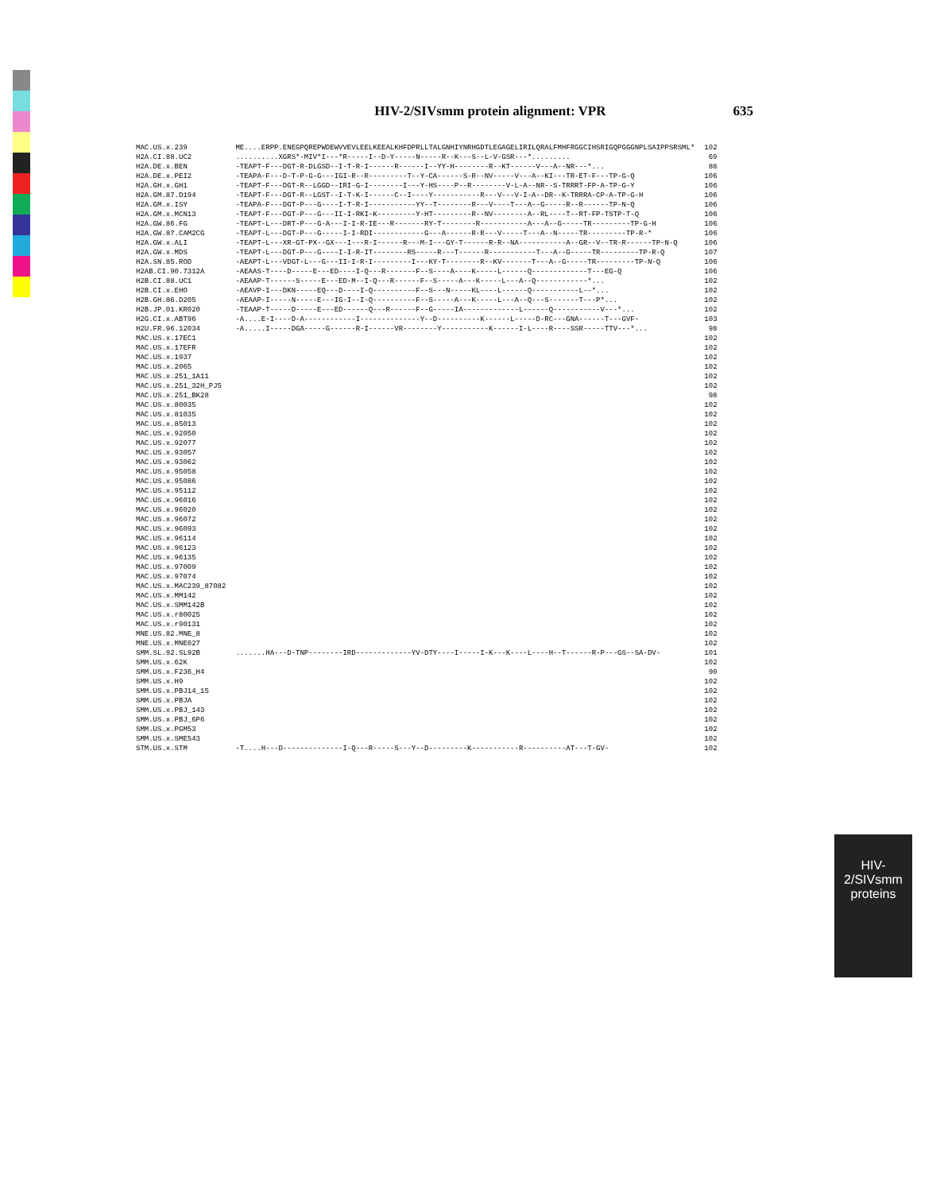HIV-2/SIVsmm protein alignment: VPR 635
HIV-2/SIVsmm
proteins
| MAC.US.x.239 | ME....ERPP.ENEGPQREPWDEWVVEVLEELKEEALKHFDPRLLTALGNHIYNRHGDTLEGAGELIRILQRALFMHFRGGCIHSRIGQPGGGNPLSAIPPSRSML* | 102 |
| H2A.CI.88.UC2 | ..........XGRS*-MIV*I---*R-----I--D-Y-----N-----R--K---S--L-V-GSR---*......... | 69 |
| H2A.DE.x.BEN | -TEAPT-F---DGT-R-DLGSD--I-T-R-I------R------I--YY-H--------R--KT------V---A--NR---*... | 88 |
| H2A.DE.x.PEI2 | -TEAPA-F---D-T-P-G-G---IGI-R--R---------T--Y-CA------S-R--NV-----V---A--KI---TR-ET-F---TP-G-Q | 106 |
| H2A.GH.x.GH1 | -TEAPT-F---DGT-R--LGGD--IRI-G-I--------I---Y-HS----P--R--------V-L-A--NR--S-TRRRT-FP-A-TP-G-Y | 106 |
| H2A.GM.87.D194 | -TEAPT-F---DGT-R--LGST--I-T-K-I------C--I----Y-----------R---V---V-I-A--DR--K-TRRRA-CP-A-TP-G-H | 106 |
| H2A.GM.x.ISY | -TEAPA-F---DGT-P---G----I-T-R-I-----------YY--T--------R---V----T---A--G-----R--R------TP-N-Q | 106 |
| H2A.GM.x.MCN13 | -TEAPT-F---DGT-P---G---II-I-RKI-K---------Y-HT---------R--NV--------A--RL----T--RT-FP-TSTP-T-Q | 106 |
| H2A.GW.86.FG | -TEAPT-L---DRT-P---G-A---I-I-R-IE---R-------RY-T--------R-----------A---A--G-----TR---------TP-G-H | 106 |
| H2A.GW.87.CAM2CG | -TEAPT-L---DGT-P---G-----I-I-RDI------------G---A------R-R---V-----T---A--N-----TR---------TP-R-* | 106 |
| H2A.GW.x.ALI | -TEAPT-L---XR-GT-PX--GX---I---R-I------R---M-I---GY-T------R-R--NA-----------A--GR--V--TR-R------TP-N-Q | 106 |
| H2A.GW.x.MDS | -TEAPT-L---DGT-P---G----I-I-R-IT--------RS-----R---T------R-----------T---A--G-----TR---------TP-R-Q | 107 |
| H2A.SN.85.ROD | -AEAPT-L---VDGT-L---G---II-I-R-I---------I---KY-T--------R--KV-------T---A--G-----TR---------TP-N-Q | 106 |
| H2AB.CI.90.7312A | -AEAAS-T----D-----E---ED----I-Q---R-------F--S----A----K-----L------Q-------------T---EG-Q | 106 |
| H2B.CI.88.UC1 | -AEAAP-T------S-----E---ED-M--I-Q---R------F--S-----A---K-----L---A--Q------------*... | 102 |
| H2B.CI.x.EHO | -AEAVP-I---DKN-----EQ---D----I-Q----------F--S---N-----KL----L------Q-----------L--*... | 102 |
| H2B.GH.86.D205 | -AEAAP-I-----N-----E---IG-I--I-Q----------F--S-----A---K-----L---A--Q---S-------T---P*... | 102 |
| H2B.JP.01.KR020 | -TEAAP-T-----D-----E---ED------Q---R------F--G-----IA-------------L------Q-----------V---*... | 102 |
| H2G.CI.x.ABT96 | -A....E-I----D-A------------I--------------Y--D----------K------L-----D-RC---GNA------T---GVF- | 103 |
| H2U.FR.96.12034 | -A.....I-----DGA-----G------R-I------VR--------Y-----------K------I-L----R----SSR-----TTV---*... | 98 |
| MAC.US.x.17EC1 | | 102 |
| MAC.US.x.17EFR | | 102 |
| MAC.US.x.1937 | | 102 |
| MAC.US.x.2065 | | 102 |
| MAC.US.x.251_1A11 | | 102 |
| MAC.US.x.251_32H_PJ5 | | 102 |
| MAC.US.x.251_BK28 | | 98 |
| MAC.US.x.80035 | | 102 |
| MAC.US.x.81035 | | 102 |
| MAC.US.x.85013 | | 102 |
| MAC.US.x.92050 | | 102 |
| MAC.US.x.92077 | | 102 |
| MAC.US.x.93057 | | 102 |
| MAC.US.x.93062 | | 102 |
| MAC.US.x.95058 | | 102 |
| MAC.US.x.95086 | | 102 |
| MAC.US.x.95112 | | 102 |
| MAC.US.x.96016 | | 102 |
| MAC.US.x.96020 | | 102 |
| MAC.US.x.96072 | | 102 |
| MAC.US.x.96093 | | 102 |
| MAC.US.x.96114 | | 102 |
| MAC.US.x.96123 | | 102 |
| MAC.US.x.96135 | | 102 |
| MAC.US.x.97009 | | 102 |
| MAC.US.x.97074 | | 102 |
| MAC.US.x.MAC239_87082 | | 102 |
| MAC.US.x.MM142 | | 102 |
| MAC.US.x.SMM142B | | 102 |
| MAC.US.x.r80025 | | 102 |
| MAC.US.x.r90131 | | 102 |
| MNE.US.82.MNE_8 | | 102 |
| MNE.US.x.MNE027 | | 102 |
| SMM.SL.92.SL92B | .......HA---D-TNP--------IRD-------------YV-DTY----I-----I-K---K----L----H--T------R-P---GS--SA-DV- | 101 |
| SMM.US.x.62K | | 102 |
| SMM.US.x.F236_H4 | | 90 |
| SMM.US.x.H9 | | 102 |
| SMM.US.x.PBJ14_15 | | 102 |
| SMM.US.x.PBJA | | 102 |
| SMM.US.x.PBJ_143 | | 102 |
| SMM.US.x.PBJ_6P6 | | 102 |
| SMM.US.x.PGM53 | | 102 |
| SMM.US.x.SME543 | | 102 |
| STM.US.x.STM | -T....H---D--------------I-Q---R-----S---Y--D---------K-----------R----------AT---T-GV- | 102 |